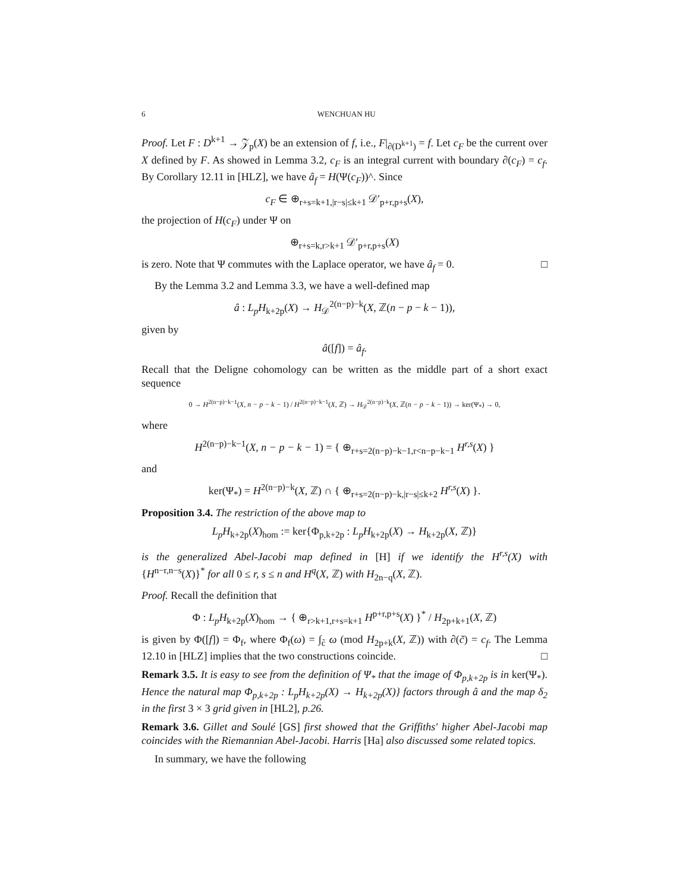6 WENCHUAN HU
Proof. Let F : D<sup>k+1</sup> → 𝒵<sub>p</sub>(X) be an extension of f, i.e., F|<sub>∂(D<sup>k+1</sup>)</sub> = f. Let c<sub>F</sub> be the current over X defined by F. As showed in Lemma 3.2, c<sub>F</sub> is an integral current with boundary ∂(c<sub>F</sub>) = c<sub>f</sub>. By Corollary 12.11 in [HLZ], we have â<sub>f</sub> = H(Ψ(c<sub>F</sub>))^. Since
c<sub>F</sub> ∈ ⊕<sub>r+s=k+1,|r−s|≤k+1</sub> 𝒟′<sub>p+r,p+s</sub>(X),
the projection of H(c<sub>F</sub>) under Ψ on
⊕<sub>r+s=k,r>k+1</sub> 𝒟′<sub>p+r,p+s</sub>(X)
is zero. Note that Ψ commutes with the Laplace operator, we have â<sub>f</sub> = 0. □
By the Lemma 3.2 and Lemma 3.3, we have a well-defined map
â : L<sub>p</sub>H<sub>k+2p</sub>(X) → H<sub>𝒟</sub><sup>2(n−p)−k</sup>(X, ℤ(n − p − k − 1)),
given by
â([f]) = â<sub>f</sub>.
Recall that the Deligne cohomology can be written as the middle part of a short exact sequence
0 → H<sup>2(n−p)−k−1</sup>(X, n − p − k − 1) / H<sup>2(n−p)−k−1</sup>(X, ℤ) → H<sub>𝒟</sub><sup>2(n−p)−k</sup>(X, ℤ(n − p − k − 1)) → ker(Ψ<sub>*</sub>) → 0,
where
H<sup>2(n−p)−k−1</sup>(X, n − p − k − 1) = { ⊕<sub>r+s=2(n−p)−k−1,r<n−p−k−1</sub> H<sup>r,s</sup>(X) }
and
ker(Ψ<sub>*</sub>) = H<sup>2(n−p)−k</sup>(X, ℤ) ∩ { ⊕<sub>r+s=2(n−p)−k,|r−s|≤k+2</sub> H<sup>r,s</sup>(X) }.
Proposition 3.4. The restriction of the above map to
L<sub>p</sub>H<sub>k+2p</sub>(X)<sub>hom</sub> := ker{Φ<sub>p,k+2p</sub> : L<sub>p</sub>H<sub>k+2p</sub>(X) → H<sub>k+2p</sub>(X, ℤ)}
is the generalized Abel-Jacobi map defined in [H] if we identify the H<sup>r,s</sup>(X) with {H<sup>n−r,n−s</sup>(X)}<sup>*</sup> for all 0 ≤ r, s ≤ n and H<sup>q</sup>(X, ℤ) with H<sub>2n−q</sub>(X, ℤ).
Proof. Recall the definition that
Φ : L<sub>p</sub>H<sub>k+2p</sub>(X)<sub>hom</sub> → { ⊕<sub>r>k+1,r+s=k+1</sub> H<sup>p+r,p+s</sup>(X) }<sup>*</sup> / H<sub>2p+k+1</sub>(X, ℤ)
is given by Φ([f]) = Φ<sub>f</sub>, where Φ<sub>f</sub>(ω) = ∫<sub>c̃</sub> ω (mod H<sub>2p+k</sub>(X, ℤ)) with ∂(c̃) = c<sub>f</sub>. The Lemma 12.10 in [HLZ] implies that the two constructions coincide. □
Remark 3.5. It is easy to see from the definition of Ψ<sub>*</sub> that the image of Φ<sub>p,k+2p</sub> is in ker(Ψ<sub>*</sub>). Hence the natural map Φ<sub>p,k+2p</sub> : L<sub>p</sub>H<sub>k+2p</sub>(X) → H<sub>k+2p</sub>(X)} factors through â and the map δ<sub>2</sub> in the first 3 × 3 grid given in [HL2], p.26.
Remark 3.6. Gillet and Soulé [GS] first showed that the Griffiths' higher Abel-Jacobi map coincides with the Riemannian Abel-Jacobi. Harris [Ha] also discussed some related topics.
In summary, we have the following